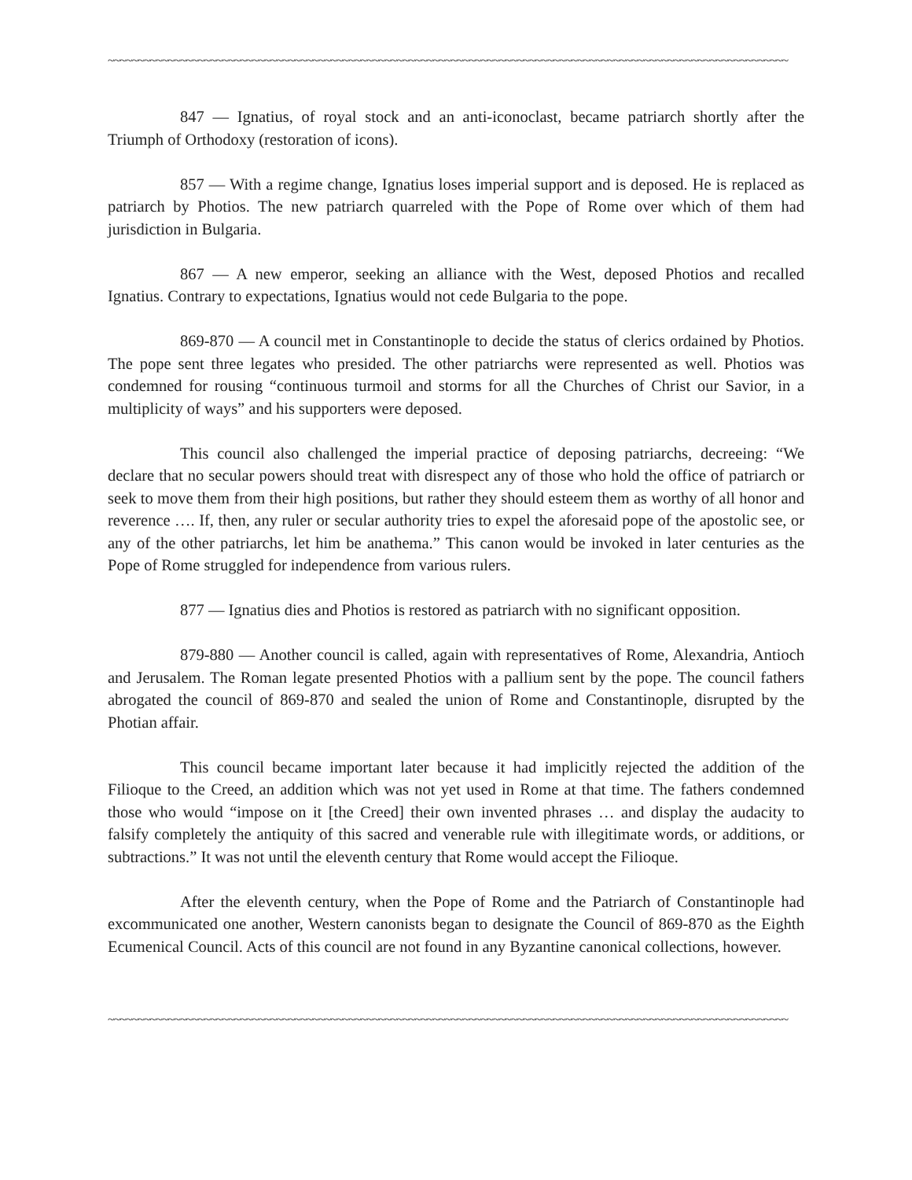~~~~~~~~~~~~~~~~~~~~~~~~~~~~~~~~~~~~~~~~~~~~~~~~~~~~~~~~~~~~~~~~~~~~~~~~~~~~~~~~~~~~~~~~~~~~~~~~~~~~~~~~~~~~~~~~~
847 — Ignatius, of royal stock and an anti-iconoclast, became patriarch shortly after the Triumph of Orthodoxy (restoration of icons).
857 — With a regime change, Ignatius loses imperial support and is deposed. He is replaced as patriarch by Photios. The new patriarch quarreled with the Pope of Rome over which of them had jurisdiction in Bulgaria.
867 — A new emperor, seeking an alliance with the West, deposed Photios and recalled Ignatius. Contrary to expectations, Ignatius would not cede Bulgaria to the pope.
869-870 — A council met in Constantinople to decide the status of clerics ordained by Photios. The pope sent three legates who presided. The other patriarchs were represented as well. Photios was condemned for rousing “continuous turmoil and storms for all the Churches of Christ our Savior, in a multiplicity of ways” and his supporters were deposed.
This council also challenged the imperial practice of deposing patriarchs, decreeing: “We declare that no secular powers should treat with disrespect any of those who hold the office of patriarch or seek to move them from their high positions, but rather they should esteem them as worthy of all honor and reverence …. If, then, any ruler or secular authority tries to expel the aforesaid pope of the apostolic see, or any of the other patriarchs, let him be anathema.” This canon would be invoked in later centuries as the Pope of Rome struggled for independence from various rulers.
877 — Ignatius dies and Photios is restored as patriarch with no significant opposition.
879-880 — Another council is called, again with representatives of Rome, Alexandria, Antioch and Jerusalem. The Roman legate presented Photios with a pallium sent by the pope. The council fathers abrogated the council of 869-870 and sealed the union of Rome and Constantinople, disrupted by the Photian affair.
This council became important later because it had implicitly rejected the addition of the Filioque to the Creed, an addition which was not yet used in Rome at that time. The fathers condemned those who would “impose on it [the Creed] their own invented phrases … and display the audacity to falsify completely the antiquity of this sacred and venerable rule with illegitimate words, or additions, or subtractions.” It was not until the eleventh century that Rome would accept the Filioque.
After the eleventh century, when the Pope of Rome and the Patriarch of Constantinople had excommunicated one another, Western canonists began to designate the Council of 869-870 as the Eighth Ecumenical Council. Acts of this council are not found in any Byzantine canonical collections, however.
~~~~~~~~~~~~~~~~~~~~~~~~~~~~~~~~~~~~~~~~~~~~~~~~~~~~~~~~~~~~~~~~~~~~~~~~~~~~~~~~~~~~~~~~~~~~~~~~~~~~~~~~~~~~~~~~~